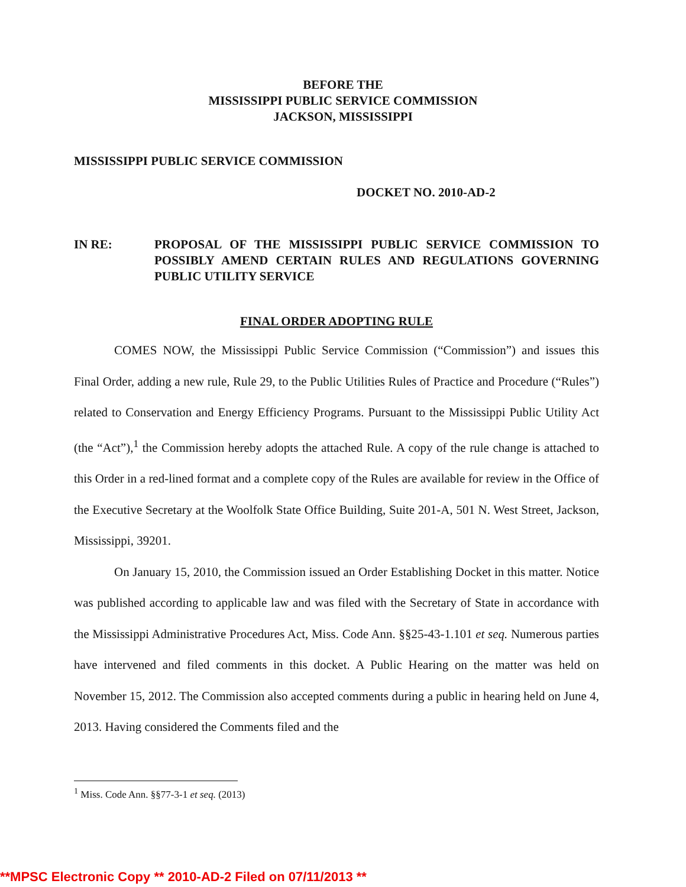BEFORE THE
MISSISSIPPI PUBLIC SERVICE COMMISSION
JACKSON, MISSISSIPPI
MISSISSIPPI PUBLIC SERVICE COMMISSION
DOCKET NO. 2010-AD-2
IN RE: PROPOSAL OF THE MISSISSIPPI PUBLIC SERVICE COMMISSION TO POSSIBLY AMEND CERTAIN RULES AND REGULATIONS GOVERNING PUBLIC UTILITY SERVICE
FINAL ORDER ADOPTING RULE
COMES NOW, the Mississippi Public Service Commission (“Commission”) and issues this Final Order, adding a new rule, Rule 29, to the Public Utilities Rules of Practice and Procedure (“Rules”) related to Conservation and Energy Efficiency Programs. Pursuant to the Mississippi Public Utility Act (the “Act”),<sup>1</sup> the Commission hereby adopts the attached Rule. A copy of the rule change is attached to this Order in a red-lined format and a complete copy of the Rules are available for review in the Office of the Executive Secretary at the Woolfolk State Office Building, Suite 201-A, 501 N. West Street, Jackson, Mississippi, 39201.
On January 15, 2010, the Commission issued an Order Establishing Docket in this matter. Notice was published according to applicable law and was filed with the Secretary of State in accordance with the Mississippi Administrative Procedures Act, Miss. Code Ann. §§25-43-1.101 et seq. Numerous parties have intervened and filed comments in this docket. A Public Hearing on the matter was held on November 15, 2012. The Commission also accepted comments during a public in hearing held on June 4, 2013. Having considered the Comments filed and the
<sup>1</sup> Miss. Code Ann. §§77-3-1 et seq. (2013)
**MPSC Electronic Copy ** 2010-AD-2 Filed on 07/11/2013 **